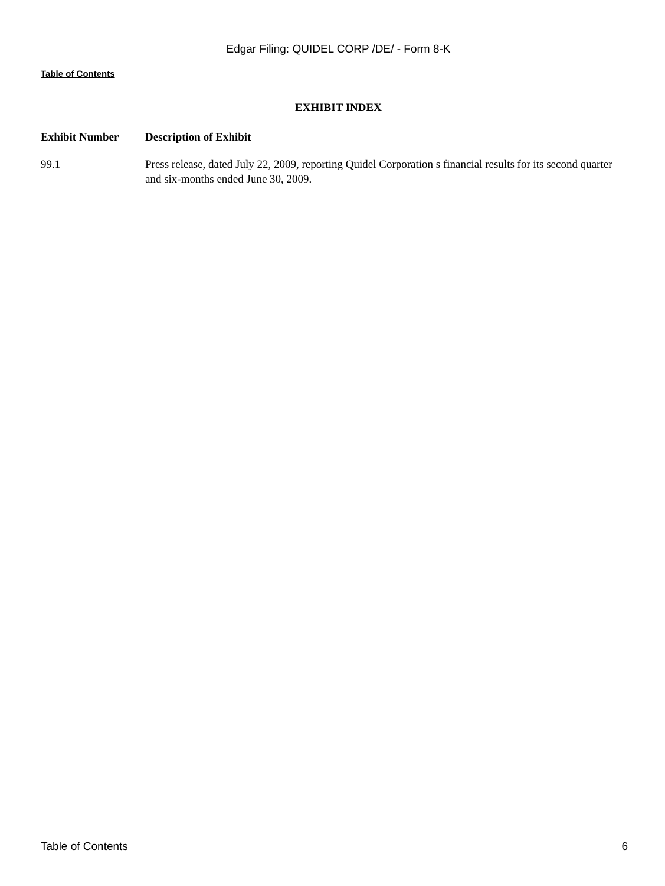Edgar Filing: QUIDEL CORP /DE/ - Form 8-K
Table of Contents
EXHIBIT INDEX
| Exhibit Number | Description of Exhibit |
| --- | --- |
| 99.1 | Press release, dated July 22, 2009, reporting Quidel Corporation s financial results for its second quarter and six-months ended June 30, 2009. |
Table of Contents 6